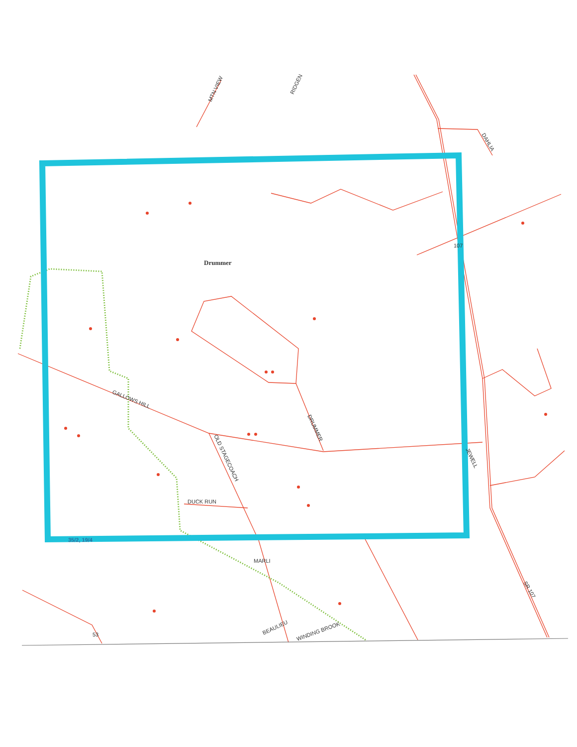Drummer
GALLOWS HILL
OLD STAGECOACH
DRUMMER
DUCK RUN
JEWELL
107
35/2, 19/4
MARLI
BEAULIEU
WINDING BROOK
SR 107
53
MTN VIEW
RIDGEN
DAHLIA